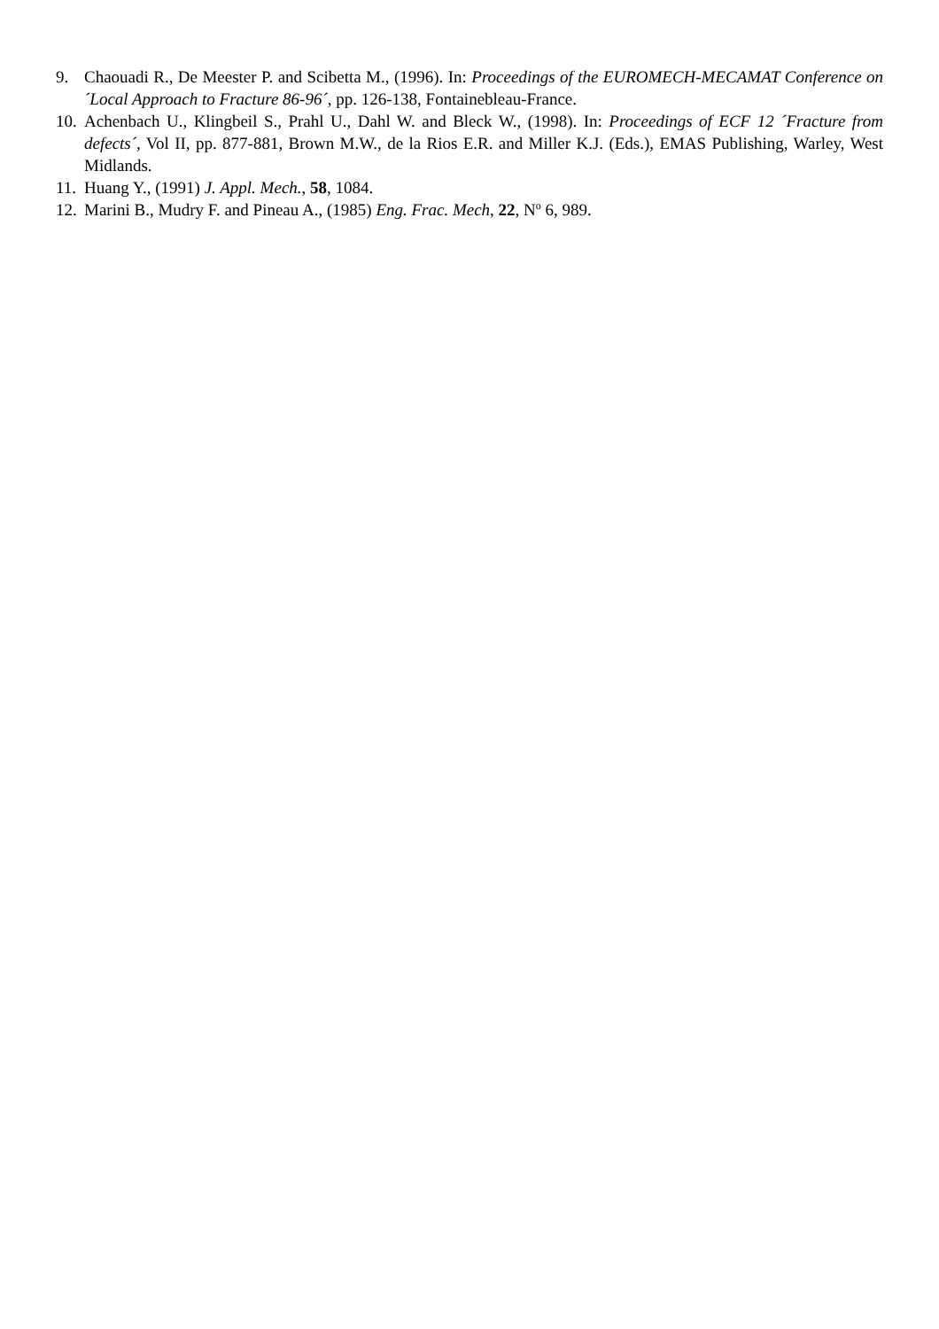9. Chaouadi R., De Meester P. and Scibetta M., (1996). In: Proceedings of the EUROMECH-MECAMAT Conference on ´Local Approach to Fracture 86-96´, pp. 126-138, Fontainebleau-France.
10.
Achenbach U., Klingbeil S., Prahl U., Dahl W. and Bleck W., (1998). In: Proceedings of ECF 12 ´Fracture from defects´, Vol II, pp. 877-881, Brown M.W., de la Rios E.R. and Miller K.J. (Eds.), EMAS Publishing, Warley, West Midlands.
11.
Huang Y., (1991) J. Appl. Mech., 58, 1084.
12.
Marini B., Mudry F. and Pineau A., (1985) Eng. Frac. Mech, 22, N<sup>o</sup> 6, 989.